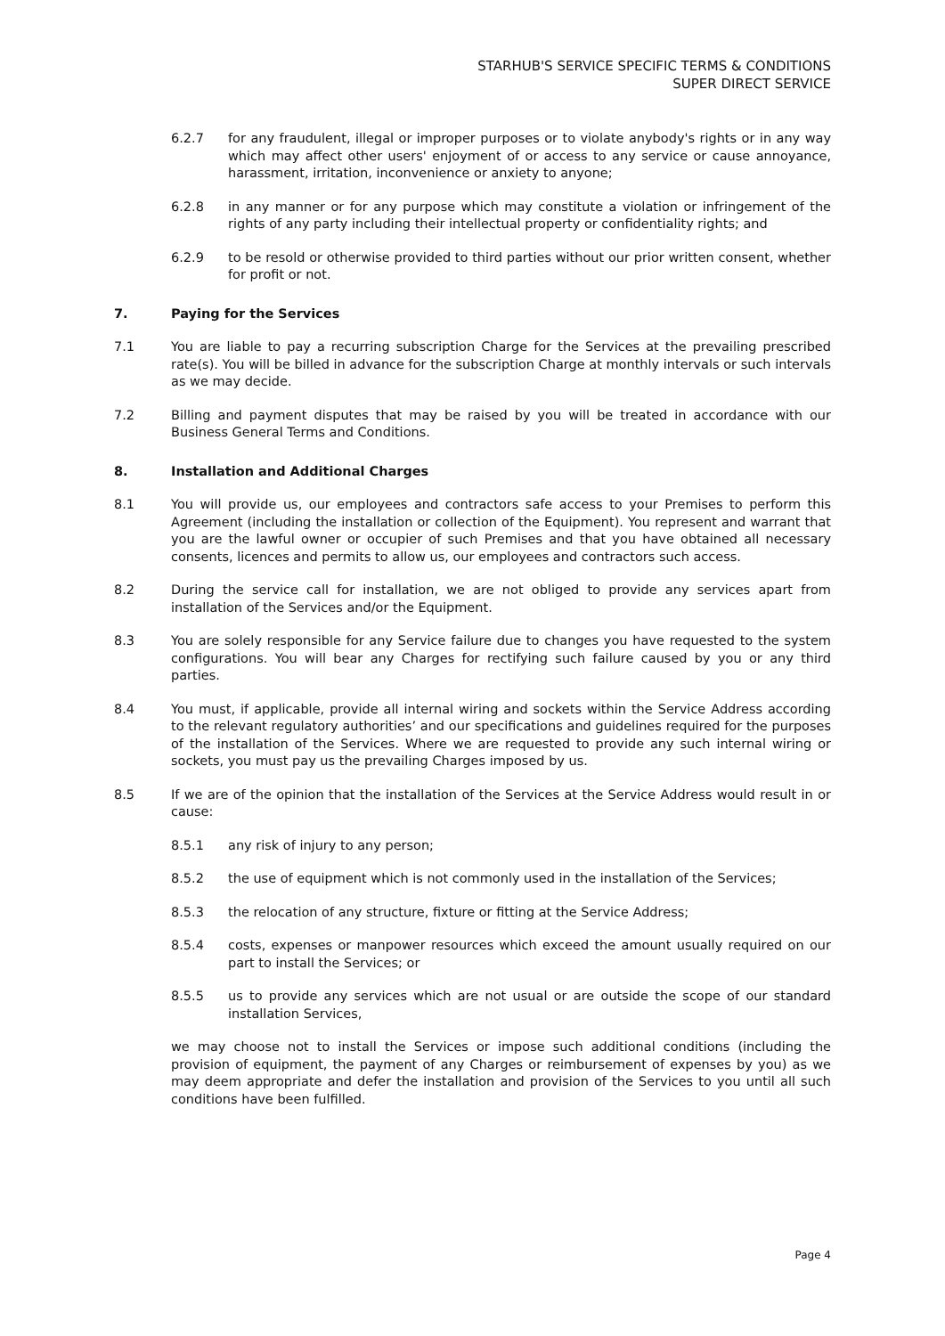STARHUB'S SERVICE SPECIFIC TERMS & CONDITIONS
SUPER DIRECT SERVICE
6.2.7 for any fraudulent, illegal or improper purposes or to violate anybody's rights or in any way which may affect other users' enjoyment of or access to any service or cause annoyance, harassment, irritation, inconvenience or anxiety to anyone;
6.2.8 in any manner or for any purpose which may constitute a violation or infringement of the rights of any party including their intellectual property or confidentiality rights; and
6.2.9 to be resold or otherwise provided to third parties without our prior written consent, whether for profit or not.
7. Paying for the Services
7.1 You are liable to pay a recurring subscription Charge for the Services at the prevailing prescribed rate(s). You will be billed in advance for the subscription Charge at monthly intervals or such intervals as we may decide.
7.2 Billing and payment disputes that may be raised by you will be treated in accordance with our Business General Terms and Conditions.
8. Installation and Additional Charges
8.1 You will provide us, our employees and contractors safe access to your Premises to perform this Agreement (including the installation or collection of the Equipment). You represent and warrant that you are the lawful owner or occupier of such Premises and that you have obtained all necessary consents, licences and permits to allow us, our employees and contractors such access.
8.2 During the service call for installation, we are not obliged to provide any services apart from installation of the Services and/or the Equipment.
8.3 You are solely responsible for any Service failure due to changes you have requested to the system configurations. You will bear any Charges for rectifying such failure caused by you or any third parties.
8.4 You must, if applicable, provide all internal wiring and sockets within the Service Address according to the relevant regulatory authorities’ and our specifications and guidelines required for the purposes of the installation of the Services. Where we are requested to provide any such internal wiring or sockets, you must pay us the prevailing Charges imposed by us.
8.5 If we are of the opinion that the installation of the Services at the Service Address would result in or cause:
8.5.1 any risk of injury to any person;
8.5.2 the use of equipment which is not commonly used in the installation of the Services;
8.5.3 the relocation of any structure, fixture or fitting at the Service Address;
8.5.4 costs, expenses or manpower resources which exceed the amount usually required on our part to install the Services; or
8.5.5 us to provide any services which are not usual or are outside the scope of our standard installation Services,
we may choose not to install the Services or impose such additional conditions (including the provision of equipment, the payment of any Charges or reimbursement of expenses by you) as we may deem appropriate and defer the installation and provision of the Services to you until all such conditions have been fulfilled.
Page 4